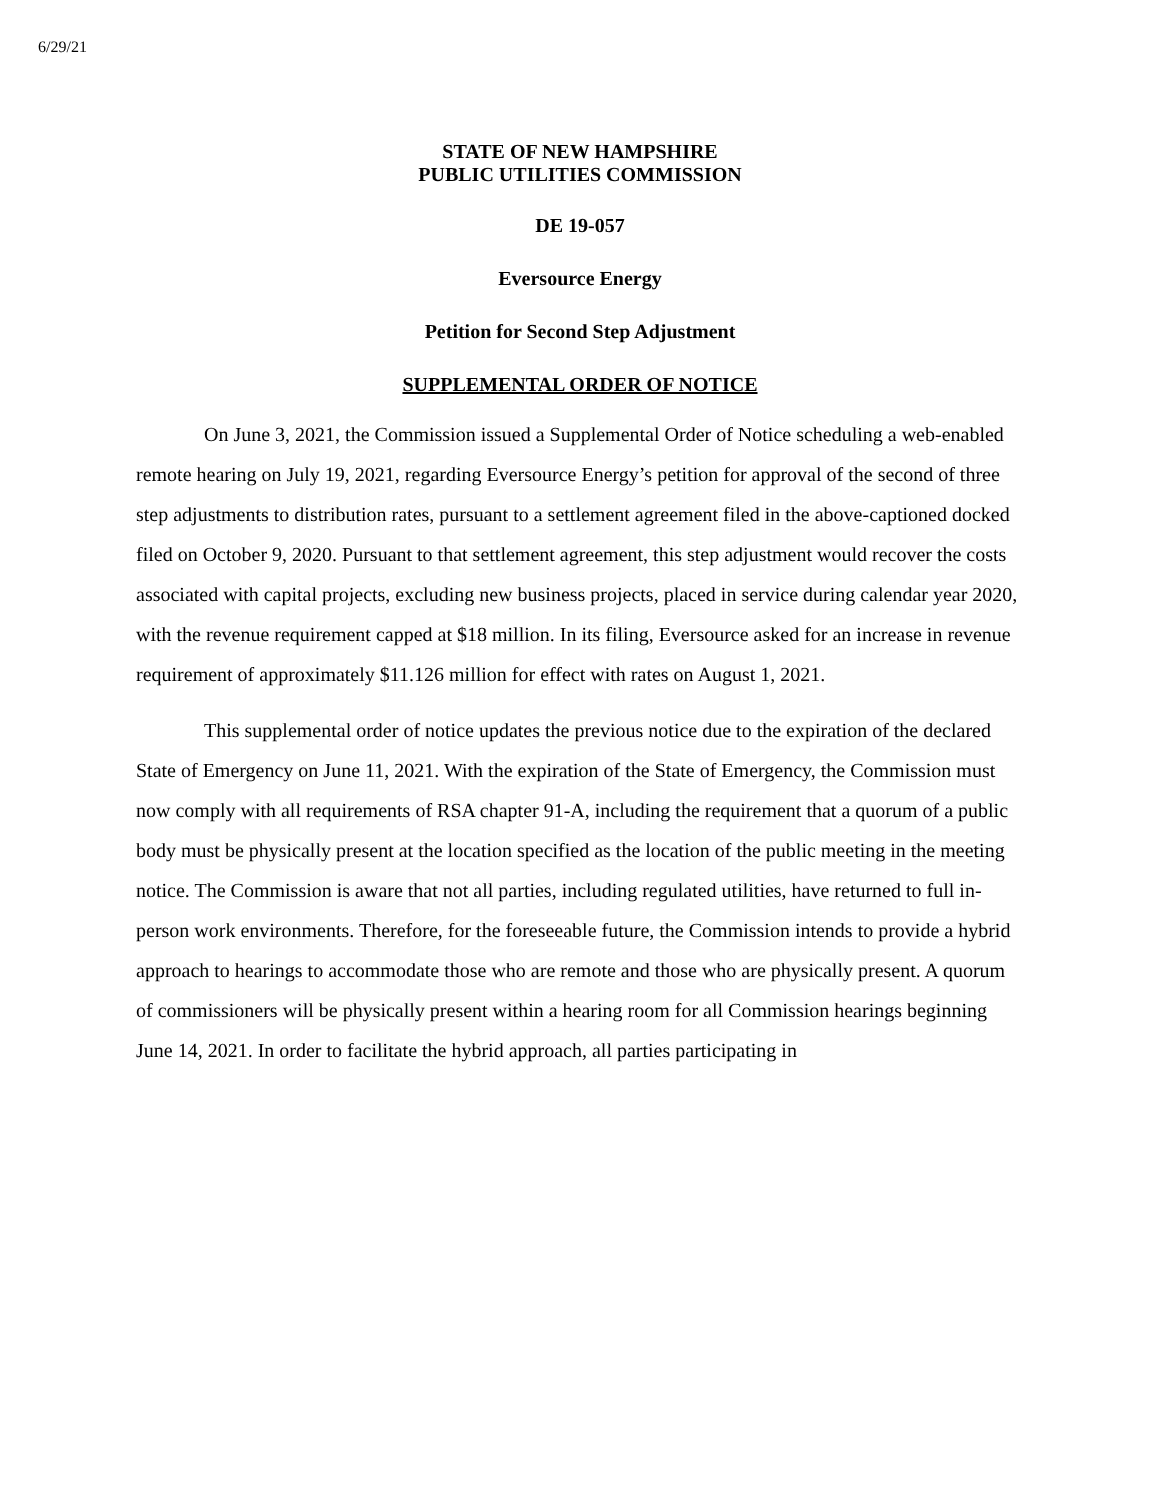6/29/21
STATE OF NEW HAMPSHIRE
PUBLIC UTILITIES COMMISSION
DE 19-057
Eversource Energy
Petition for Second Step Adjustment
SUPPLEMENTAL ORDER OF NOTICE
On June 3, 2021, the Commission issued a Supplemental Order of Notice scheduling a web-enabled remote hearing on July 19, 2021, regarding Eversource Energy’s petition for approval of the second of three step adjustments to distribution rates, pursuant to a settlement agreement filed in the above-captioned docked filed on October 9, 2020. Pursuant to that settlement agreement, this step adjustment would recover the costs associated with capital projects, excluding new business projects, placed in service during calendar year 2020, with the revenue requirement capped at $18 million. In its filing, Eversource asked for an increase in revenue requirement of approximately $11.126 million for effect with rates on August 1, 2021.
This supplemental order of notice updates the previous notice due to the expiration of the declared State of Emergency on June 11, 2021. With the expiration of the State of Emergency, the Commission must now comply with all requirements of RSA chapter 91-A, including the requirement that a quorum of a public body must be physically present at the location specified as the location of the public meeting in the meeting notice. The Commission is aware that not all parties, including regulated utilities, have returned to full in-person work environments. Therefore, for the foreseeable future, the Commission intends to provide a hybrid approach to hearings to accommodate those who are remote and those who are physically present. A quorum of commissioners will be physically present within a hearing room for all Commission hearings beginning June 14, 2021. In order to facilitate the hybrid approach, all parties participating in